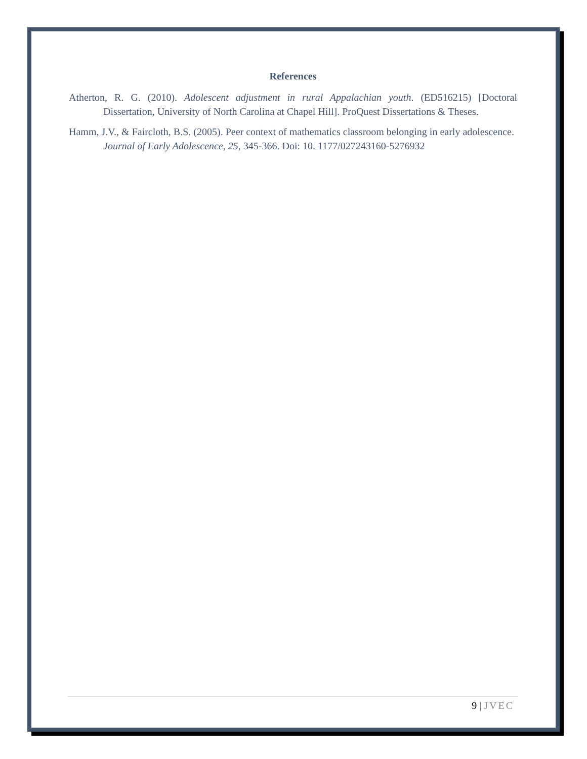References
Atherton, R. G. (2010). Adolescent adjustment in rural Appalachian youth. (ED516215) [Doctoral Dissertation, University of North Carolina at Chapel Hill]. ProQuest Dissertations & Theses.
Hamm, J.V., & Faircloth, B.S. (2005). Peer context of mathematics classroom belonging in early adolescence. Journal of Early Adolescence, 25, 345-366. Doi: 10. 1177/027243160-5276932
9 | JVEC